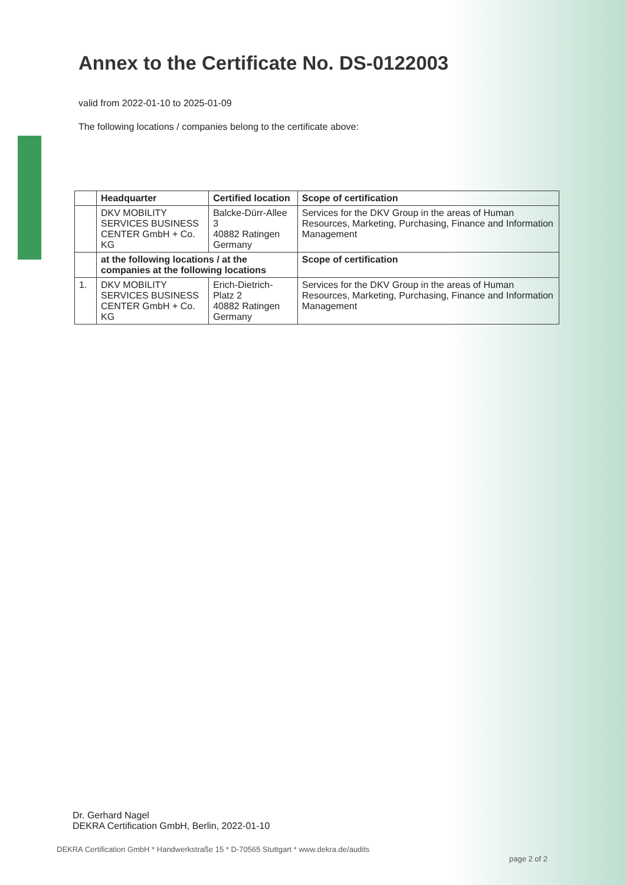Annex to the Certificate No. DS-0122003
valid from 2022-01-10 to 2025-01-09
The following locations / companies belong to the certificate above:
| | Headquarter | Certified location | Scope of certification |
| --- | --- | --- | --- |
| | DKV MOBILITY SERVICES BUSINESS CENTER GmbH + Co. KG | Balcke-Dürr-Allee 3 40882 Ratingen Germany | Services for the DKV Group in the areas of Human Resources, Marketing, Purchasing, Finance and Information Management |
| | at the following locations / at the companies at the following locations | | Scope of certification |
| 1. | DKV MOBILITY SERVICES BUSINESS CENTER GmbH + Co. KG | Erich-Dietrich-Platz 2 40882 Ratingen Germany | Services for the DKV Group in the areas of Human Resources, Marketing, Purchasing, Finance and Information Management |
Dr. Gerhard Nagel
DEKRA Certification GmbH, Berlin, 2022-01-10
DEKRA Certification GmbH * Handwerkstraße 15 * D-70565 Stuttgart * www.dekra.de/audits
page 2 of 2